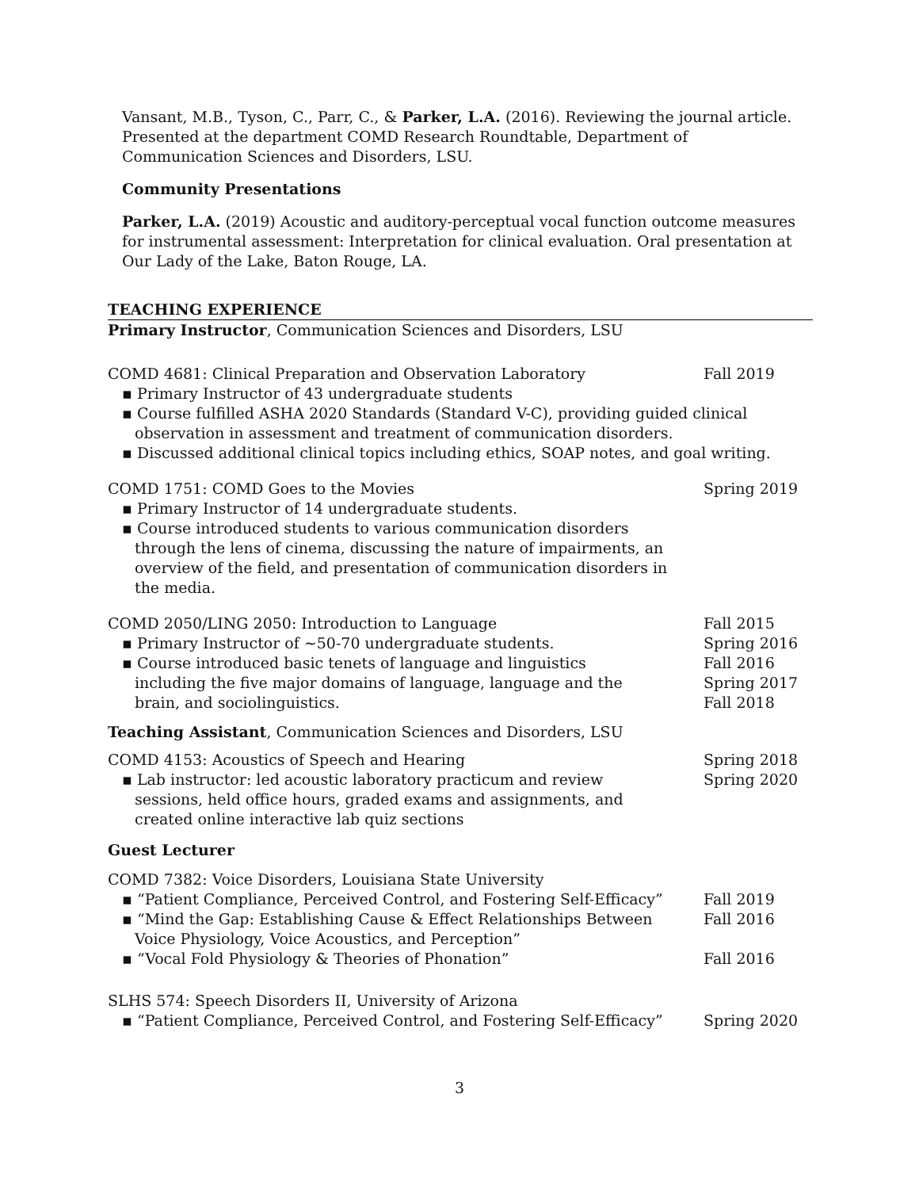Vansant, M.B., Tyson, C., Parr, C., & Parker, L.A. (2016). Reviewing the journal article. Presented at the department COMD Research Roundtable, Department of Communication Sciences and Disorders, LSU.
Community Presentations
Parker, L.A. (2019) Acoustic and auditory-perceptual vocal function outcome measures for instrumental assessment: Interpretation for clinical evaluation. Oral presentation at Our Lady of the Lake, Baton Rouge, LA.
TEACHING EXPERIENCE
Primary Instructor, Communication Sciences and Disorders, LSU
COMD 4681: Clinical Preparation and Observation Laboratory Fall 2019
▪ Primary Instructor of 43 undergraduate students
▪ Course fulfilled ASHA 2020 Standards (Standard V-C), providing guided clinical observation in assessment and treatment of communication disorders.
▪ Discussed additional clinical topics including ethics, SOAP notes, and goal writing.
COMD 1751: COMD Goes to the Movies Spring 2019
▪ Primary Instructor of 14 undergraduate students.
▪ Course introduced students to various communication disorders through the lens of cinema, discussing the nature of impairments, an overview of the field, and presentation of communication disorders in the media.
COMD 2050/LING 2050: Introduction to Language
▪ Primary Instructor of ~50-70 undergraduate students.
▪ Course introduced basic tenets of language and linguistics including the five major domains of language, language and the brain, and sociolinguistics.
Fall 2015
Spring 2016
Fall 2016
Spring 2017
Fall 2018
Teaching Assistant, Communication Sciences and Disorders, LSU
COMD 4153: Acoustics of Speech and Hearing
▪ Lab instructor: led acoustic laboratory practicum and review sessions, held office hours, graded exams and assignments, and created online interactive lab quiz sections
Spring 2018
Spring 2020
Guest Lecturer
COMD 7382: Voice Disorders, Louisiana State University
▪ “Patient Compliance, Perceived Control, and Fostering Self-Efficacy”
Fall 2019
▪ “Mind the Gap: Establishing Cause & Effect Relationships Between Voice Physiology, Voice Acoustics, and Perception”
Fall 2016
▪ “Vocal Fold Physiology & Theories of Phonation”
Fall 2016
SLHS 574: Speech Disorders II, University of Arizona
▪ “Patient Compliance, Perceived Control, and Fostering Self-Efficacy”
Spring 2020
3